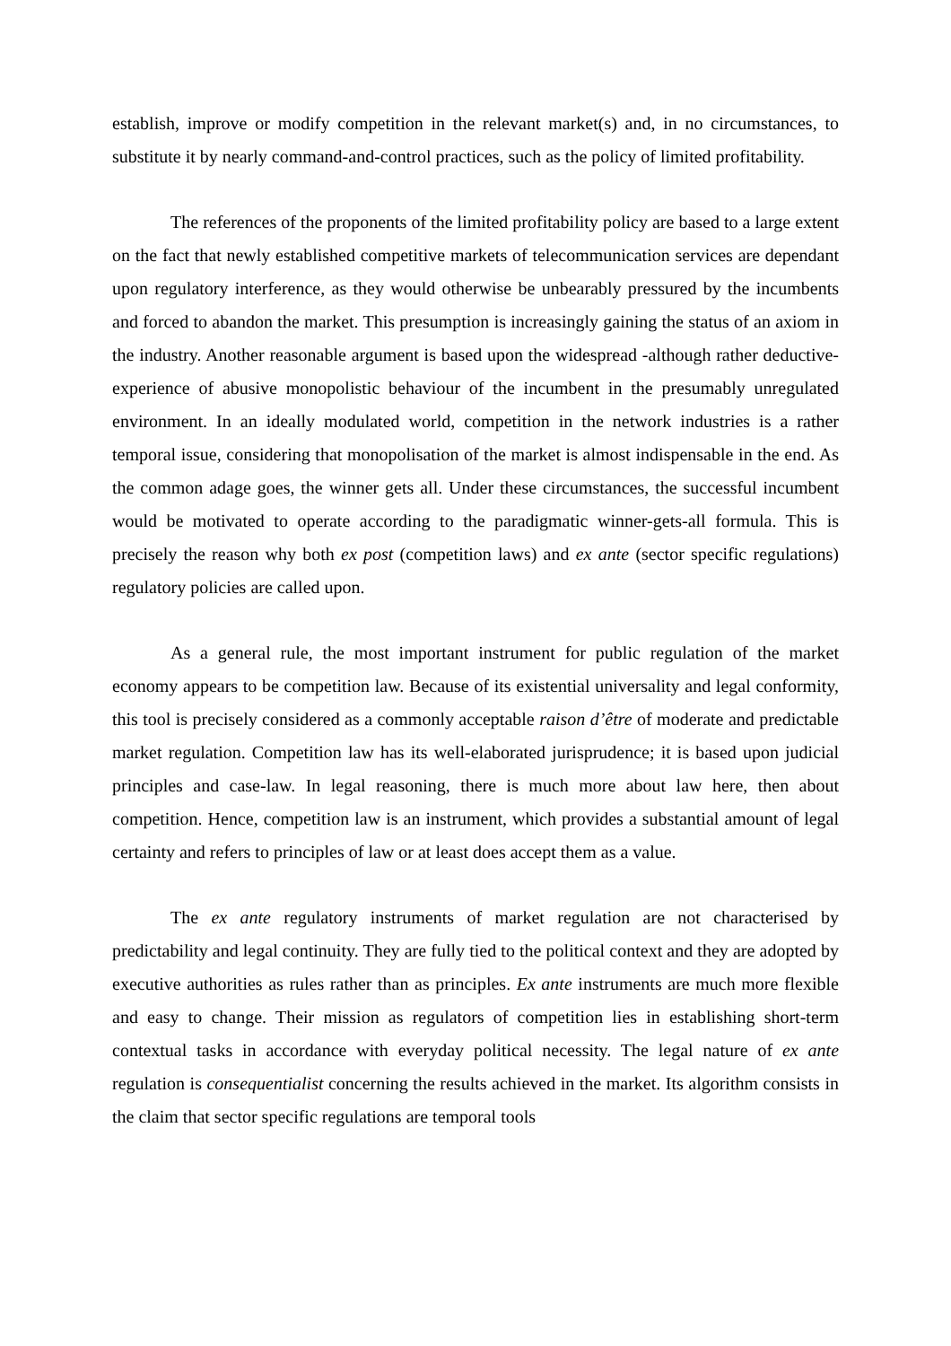establish, improve or modify competition in the relevant market(s) and, in no circumstances, to substitute it by nearly command-and-control practices, such as the policy of limited profitability.
The references of the proponents of the limited profitability policy are based to a large extent on the fact that newly established competitive markets of telecommunication services are dependant upon regulatory interference, as they would otherwise be unbearably pressured by the incumbents and forced to abandon the market. This presumption is increasingly gaining the status of an axiom in the industry. Another reasonable argument is based upon the widespread -although rather deductive- experience of abusive monopolistic behaviour of the incumbent in the presumably unregulated environment. In an ideally modulated world, competition in the network industries is a rather temporal issue, considering that monopolisation of the market is almost indispensable in the end. As the common adage goes, the winner gets all. Under these circumstances, the successful incumbent would be motivated to operate according to the paradigmatic winner-gets-all formula. This is precisely the reason why both ex post (competition laws) and ex ante (sector specific regulations) regulatory policies are called upon.
As a general rule, the most important instrument for public regulation of the market economy appears to be competition law. Because of its existential universality and legal conformity, this tool is precisely considered as a commonly acceptable raison d’être of moderate and predictable market regulation. Competition law has its well-elaborated jurisprudence; it is based upon judicial principles and case-law. In legal reasoning, there is much more about law here, then about competition. Hence, competition law is an instrument, which provides a substantial amount of legal certainty and refers to principles of law or at least does accept them as a value.
The ex ante regulatory instruments of market regulation are not characterised by predictability and legal continuity. They are fully tied to the political context and they are adopted by executive authorities as rules rather than as principles. Ex ante instruments are much more flexible and easy to change. Their mission as regulators of competition lies in establishing short-term contextual tasks in accordance with everyday political necessity. The legal nature of ex ante regulation is consequentialist concerning the results achieved in the market. Its algorithm consists in the claim that sector specific regulations are temporal tools